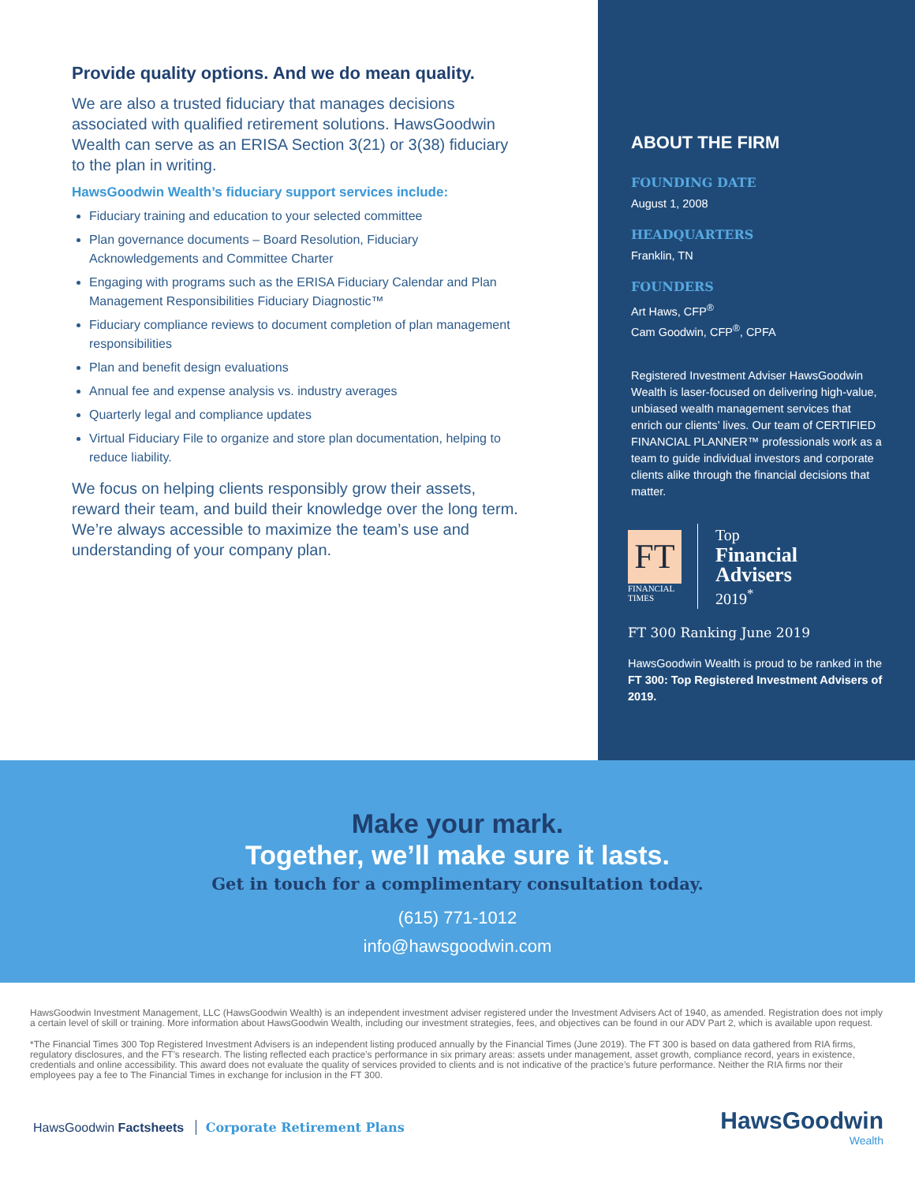Provide quality options. And we do mean quality.
We are also a trusted fiduciary that manages decisions associated with qualified retirement solutions. HawsGoodwin Wealth can serve as an ERISA Section 3(21) or 3(38) fiduciary to the plan in writing.
HawsGoodwin Wealth’s fiduciary support services include:
Fiduciary training and education to your selected committee
Plan governance documents – Board Resolution, Fiduciary Acknowledgements and Committee Charter
Engaging with programs such as the ERISA Fiduciary Calendar and Plan Management Responsibilities Fiduciary Diagnostic™
Fiduciary compliance reviews to document completion of plan management responsibilities
Plan and benefit design evaluations
Annual fee and expense analysis vs. industry averages
Quarterly legal and compliance updates
Virtual Fiduciary File to organize and store plan documentation, helping to reduce liability.
We focus on helping clients responsibly grow their assets, reward their team, and build their knowledge over the long term. We’re always accessible to maximize the team’s use and understanding of your company plan.
ABOUT THE FIRM
FOUNDING DATE
August 1, 2008
HEADQUARTERS
Franklin, TN
FOUNDERS
Art Haws, CFP<sup>®</sup>
Cam Goodwin, CFP<sup>®</sup>, CPFA
Registered Investment Adviser HawsGoodwin Wealth is laser-focused on delivering high-value, unbiased wealth management services that enrich our clients’ lives. Our team of CERTIFIED FINANCIAL PLANNER™ professionals work as a team to guide individual investors and corporate clients alike through the financial decisions that matter.
FT
FINANCIAL
TIMES
Top
Financial
Advisers
2019<sup>*</sup>
FT 300 Ranking June 2019
HawsGoodwin Wealth is proud to be ranked in the FT 300: Top Registered Investment Advisers of 2019.
Make your mark.
Together, we’ll make sure it lasts.
Get in touch for a complimentary consultation today.
(615) 771-1012
info@hawsgoodwin.com
HawsGoodwin Investment Management, LLC (HawsGoodwin Wealth) is an independent investment adviser registered under the Investment Advisers Act of 1940, as amended. Registration does not imply a certain level of skill or training. More information about HawsGoodwin Wealth, including our investment strategies, fees, and objectives can be found in our ADV Part 2, which is available upon request.
*The Financial Times 300 Top Registered Investment Advisers is an independent listing produced annually by the Financial Times (June 2019). The FT 300 is based on data gathered from RIA firms, regulatory disclosures, and the FT’s research. The listing reflected each practice’s performance in six primary areas: assets under management, asset growth, compliance record, years in existence, credentials and online accessibility. This award does not evaluate the quality of services provided to clients and is not indicative of the practice’s future performance. Neither the RIA firms nor their employees pay a fee to The Financial Times in exchange for inclusion in the FT 300.
HawsGoodwin Factsheets Corporate Retirement Plans
HawsGoodwin
Wealth